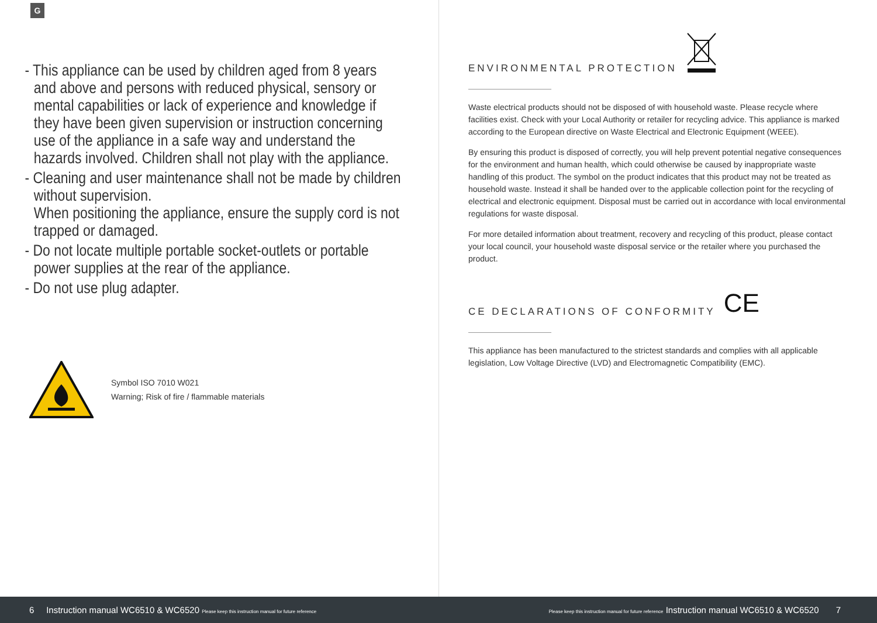G
- This appliance can be used by children aged from 8 years and above and persons with reduced physical, sensory or mental capabilities or lack of experience and knowledge if they have been given supervision or instruction concerning use of the appliance in a safe way and understand the hazards involved. Children shall not play with the appliance.
- Cleaning and user maintenance shall not be made by children without supervision.
When positioning the appliance, ensure the supply cord is not trapped or damaged.
- Do not locate multiple portable socket-outlets or portable power supplies at the rear of the appliance.
- Do not use plug adapter.
Symbol ISO 7010 W021
Warning; Risk of fire / flammable materials
ENVIRONMENTAL PROTECTION
Waste electrical products should not be disposed of with household waste. Please recycle where facilities exist. Check with your Local Authority or retailer for recycling advice. This appliance is marked according to the European directive on Waste Electrical and Electronic Equipment (WEEE).
By ensuring this product is disposed of correctly, you will help prevent potential negative consequences for the environment and human health, which could otherwise be caused by inappropriate waste handling of this product. The symbol on the product indicates that this product may not be treated as household waste. Instead it shall be handed over to the applicable collection point for the recycling of electrical and electronic equipment. Disposal must be carried out in accordance with local environmental regulations for waste disposal.
For more detailed information about treatment, recovery and recycling of this product, please contact your local council, your household waste disposal service or the retailer where you purchased the product.
CE DECLARATIONS OF CONFORMITY CE
This appliance has been manufactured to the strictest standards and complies with all applicable legislation, Low Voltage Directive (LVD) and Electromagnetic Compatibility (EMC).
6 Instruction manual WC6510 & WC6520 Please keep this instruction manual for future reference
Please keep this instruction manual for future reference Instruction manual WC6510 & WC6520 7